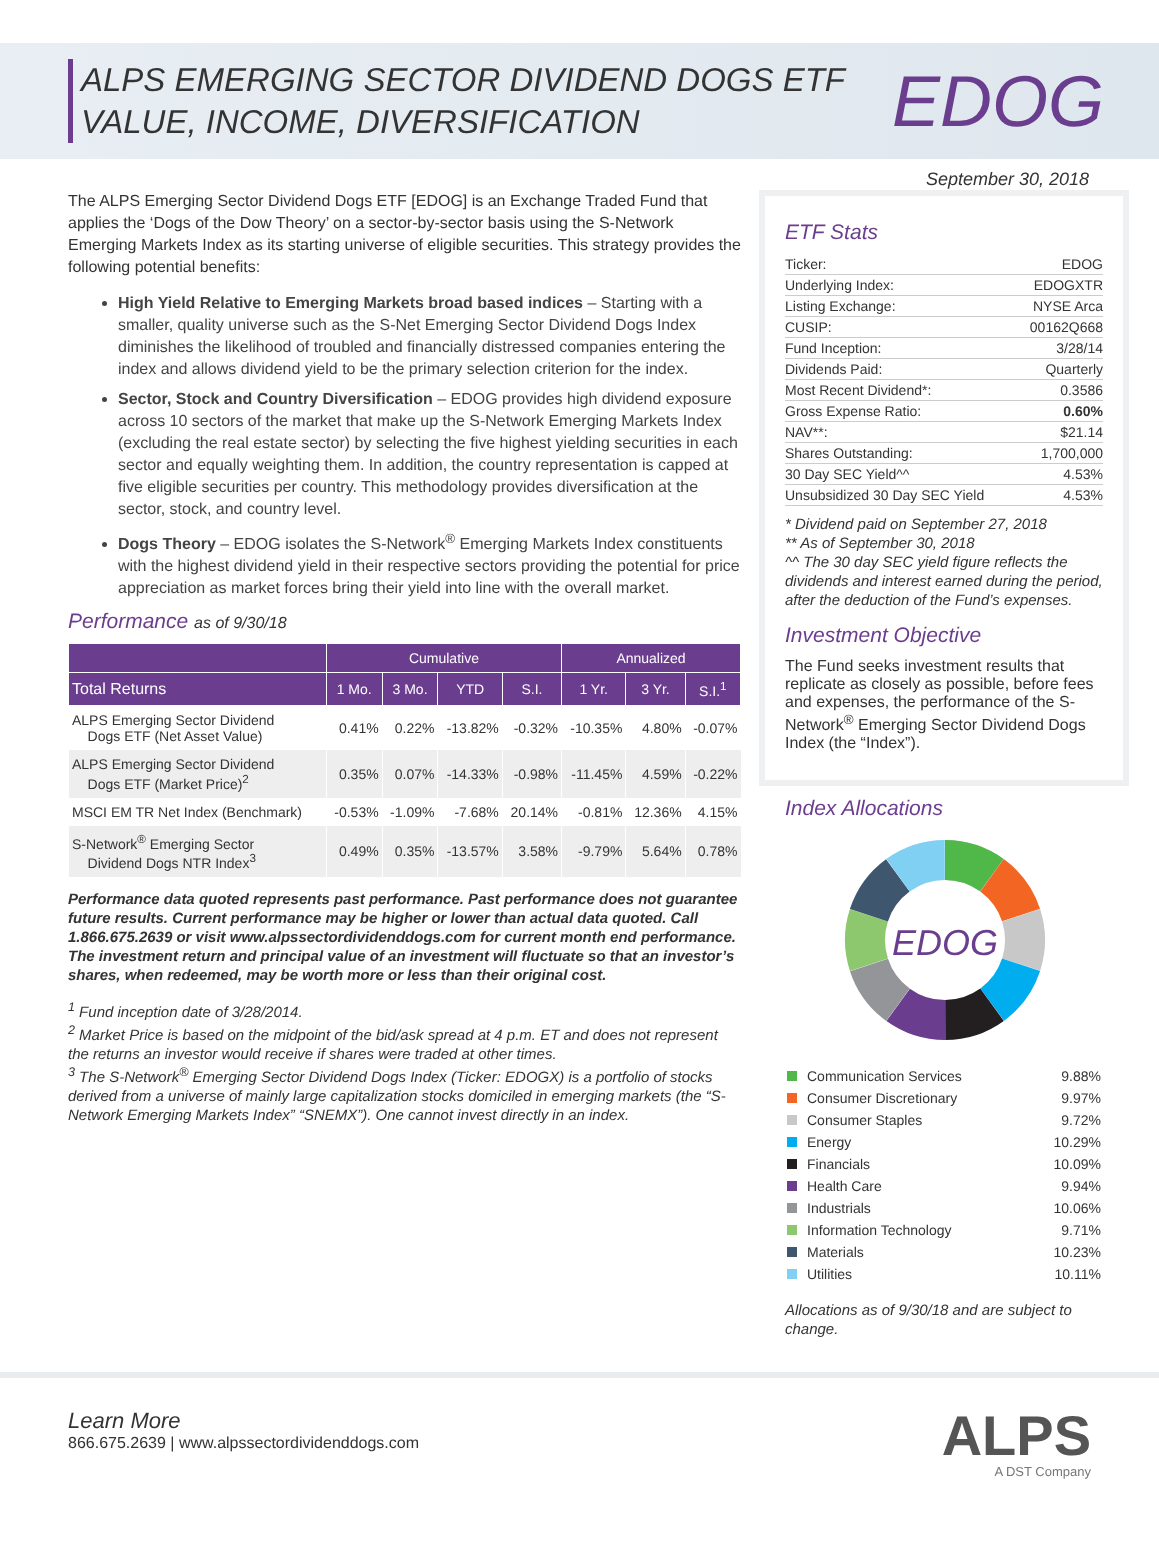ALPS EMERGING SECTOR DIVIDEND DOGS ETF
VALUE, INCOME, DIVERSIFICATION
EDOG
September 30, 2018
The ALPS Emerging Sector Dividend Dogs ETF [EDOG] is an Exchange Traded Fund that applies the ‘Dogs of the Dow Theory’ on a sector-by-sector basis using the S-Network Emerging Markets Index as its starting universe of eligible securities. This strategy provides the following potential benefits:
High Yield Relative to Emerging Markets broad based indices – Starting with a smaller, quality universe such as the S-Net Emerging Sector Dividend Dogs Index diminishes the likelihood of troubled and financially distressed companies entering the index and allows dividend yield to be the primary selection criterion for the index.
Sector, Stock and Country Diversification – EDOG provides high dividend exposure across 10 sectors of the market that make up the S-Network Emerging Markets Index (excluding the real estate sector) by selecting the five highest yielding securities in each sector and equally weighting them. In addition, the country representation is capped at five eligible securities per country. This methodology provides diversification at the sector, stock, and country level.
Dogs Theory – EDOG isolates the S-Network<sup>®</sup> Emerging Markets Index constituents with the highest dividend yield in their respective sectors providing the potential for price appreciation as market forces bring their yield into line with the overall market.
Performance as of 9/30/18
| | Cumulative | | | | Annualized | | |
| --- | --- | --- | --- | --- | --- | --- | --- |
| Total Returns | 1 Mo. | 3 Mo. | YTD | S.I. | 1 Yr. | 3 Yr. | S.I.<sup>1</sup> |
| ALPS Emerging Sector Dividend Dogs ETF (Net Asset Value) | 0.41% | 0.22% | -13.82% | -0.32% | -10.35% | 4.80% | -0.07% |
| ALPS Emerging Sector Dividend Dogs ETF (Market Price)<sup>2</sup> | 0.35% | 0.07% | -14.33% | -0.98% | -11.45% | 4.59% | -0.22% |
| MSCI EM TR Net Index (Benchmark) | -0.53% | -1.09% | -7.68% | 20.14% | -0.81% | 12.36% | 4.15% |
| S-Network<sup>®</sup> Emerging Sector Dividend Dogs NTR Index<sup>3</sup> | 0.49% | 0.35% | -13.57% | 3.58% | -9.79% | 5.64% | 0.78% |
Performance data quoted represents past performance. Past performance does not guarantee future results. Current performance may be higher or lower than actual data quoted. Call 1.866.675.2639 or visit www.alpssectordividenddogs.com for current month end performance. The investment return and principal value of an investment will fluctuate so that an investor’s shares, when redeemed, may be worth more or less than their original cost.
<sup>1</sup> Fund inception date of 3/28/2014.
<sup>2</sup> Market Price is based on the midpoint of the bid/ask spread at 4 p.m. ET and does not represent the returns an investor would receive if shares were traded at other times.
<sup>3</sup> The S-Network<sup>®</sup> Emerging Sector Dividend Dogs Index (Ticker: EDOGX) is a portfolio of stocks derived from a universe of mainly large capitalization stocks domiciled in emerging markets (the “S-Network Emerging Markets Index” “SNEMX”). One cannot invest directly in an index.
ETF Stats
| Ticker: | EDOG |
| Underlying Index: | EDOGXTR |
| Listing Exchange: | NYSE Arca |
| CUSIP: | 00162Q668 |
| Fund Inception: | 3/28/14 |
| Dividends Paid: | Quarterly |
| Most Recent Dividend*: | 0.3586 |
| Gross Expense Ratio: | 0.60% |
| NAV**: | $21.14 |
| Shares Outstanding: | 1,700,000 |
| 30 Day SEC Yield^^ | 4.53% |
| Unsubsidized 30 Day SEC Yield | 4.53% |
* Dividend paid on September 27, 2018
** As of September 30, 2018
^^ The 30 day SEC yield figure reflects the dividends and interest earned during the period, after the deduction of the Fund’s expenses.
Investment Objective
The Fund seeks investment results that replicate as closely as possible, before fees and expenses, the performance of the S-Network<sup>®</sup> Emerging Sector Dividend Dogs Index (the “Index”).
Index Allocations
EDOG
| Communication Services | 9.88% |
| Consumer Discretionary | 9.97% |
| Consumer Staples | 9.72% |
| Energy | 10.29% |
| Financials | 10.09% |
| Health Care | 9.94% |
| Industrials | 10.06% |
| Information Technology | 9.71% |
| Materials | 10.23% |
| Utilities | 10.11% |
Allocations as of 9/30/18 and are subject to change.
Learn More
866.675.2639 | www.alpssectordividenddogs.com
ALPS
A DST Company